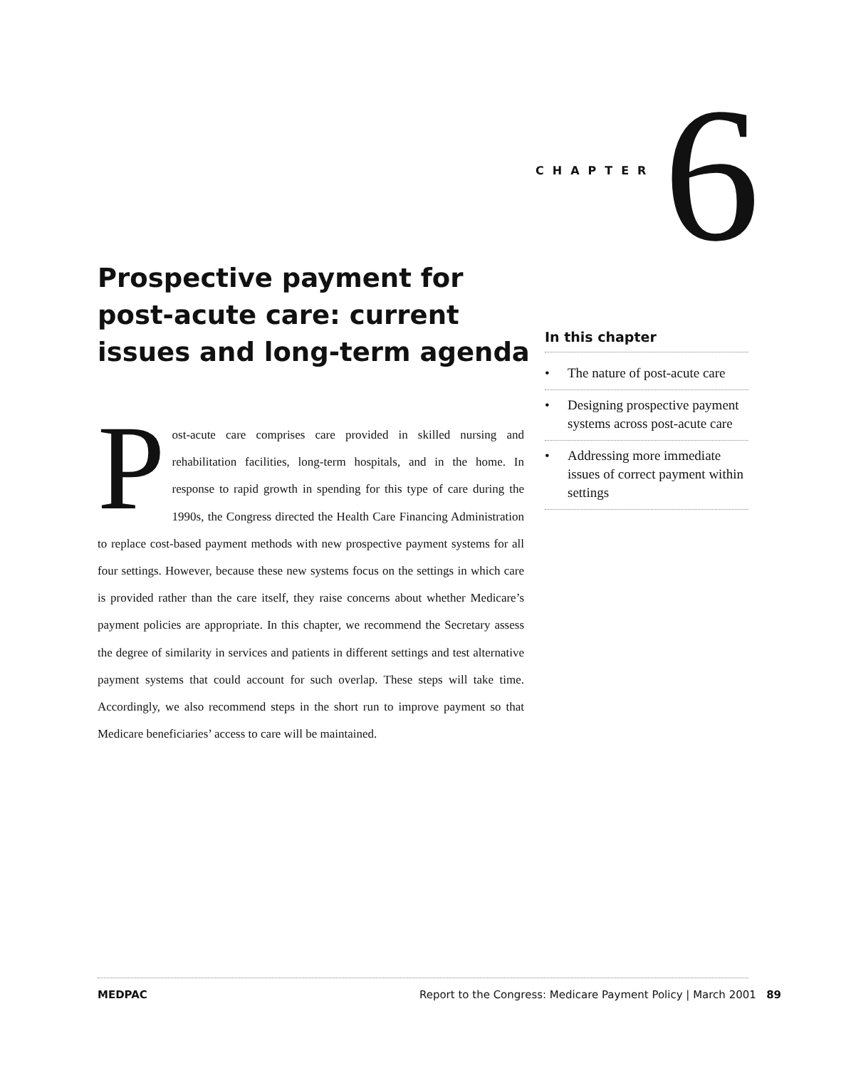CHAPTER 6
Prospective payment for post-acute care: current issues and long-term agenda
In this chapter
• The nature of post-acute care
• Designing prospective payment systems across post-acute care
• Addressing more immediate issues of correct payment within settings
Post-acute care comprises care provided in skilled nursing and rehabilitation facilities, long-term hospitals, and in the home. In response to rapid growth in spending for this type of care during the 1990s, the Congress directed the Health Care Financing Administration to replace cost-based payment methods with new prospective payment systems for all four settings. However, because these new systems focus on the settings in which care is provided rather than the care itself, they raise concerns about whether Medicare’s payment policies are appropriate. In this chapter, we recommend the Secretary assess the degree of similarity in services and patients in different settings and test alternative payment systems that could account for such overlap. These steps will take time. Accordingly, we also recommend steps in the short run to improve payment so that Medicare beneficiaries’ access to care will be maintained.
MEDPAC Report to the Congress: Medicare Payment Policy | March 2001 89